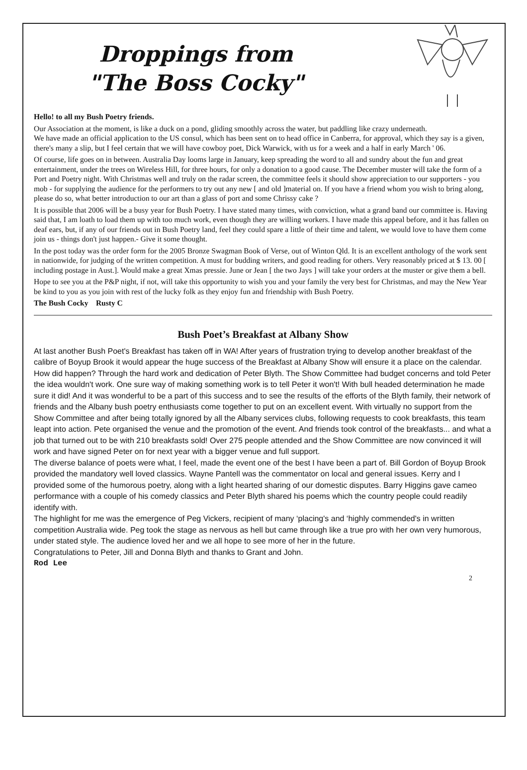Droppings from
"The Boss Cocky"
Hello! to all my Bush Poetry friends.
Our Association at the moment, is like a duck on a pond, gliding smoothly across the water, but paddling like crazy underneath.
We have made an official application to the US consul, which has been sent on to head office in Canberra, for approval, which they say is a given, there's many a slip, but I feel certain that we will have cowboy poet, Dick Warwick, with us for a week and a half in early March ' 06.
Of course, life goes on in between. Australia Day looms large in January, keep spreading the word to all and sundry about the fun and great entertainment, under the trees on Wireless Hill, for three hours, for only a donation to a good cause. The December muster will take the form of a Port and Poetry night. With Christmas well and truly on the radar screen, the committee feels it should show appreciation to our supporters - you mob - for supplying the audience for the performers to try out any new [ and old ]material on. If you have a friend whom you wish to bring along, please do so, what better introduction to our art than a glass of port and some Chrissy cake ?
It is possible that 2006 will be a busy year for Bush Poetry. I have stated many times, with conviction, what a grand band our committee is. Having said that, I am loath to load them up with too much work, even though they are willing workers. I have made this appeal before, and it has fallen on deaf ears, but, if any of our friends out in Bush Poetry land, feel they could spare a little of their time and talent, we would love to have them come join us - things don't just happen.- Give it some thought.
In the post today was the order form for the 2005 Bronze Swagman Book of Verse, out of Winton Qld. It is an excellent anthology of the work sent in nationwide, for judging of the written competition. A must for budding writers, and good reading for others. Very reasonably priced at $ 13. 00 [ including postage in Aust.]. Would make a great Xmas pressie. June or Jean [ the two Jays ] will take your orders at the muster or give them a bell.
Hope to see you at the P&P night, if not, will take this opportunity to wish you and your family the very best for Christmas, and may the New Year be kind to you as you join with rest of the lucky folk as they enjoy fun and friendship with Bush Poetry.
The Bush Cocky Rusty C
Bush Poet’s Breakfast at Albany Show
At last another Bush Poet's Breakfast has taken off in WA! After years of frustration trying to develop another breakfast of the calibre of Boyup Brook it would appear the huge success of the Breakfast at Albany Show will ensure it a place on the calendar.
How did happen? Through the hard work and dedication of Peter Blyth. The Show Committee had budget concerns and told Peter the idea wouldn't work. One sure way of making something work is to tell Peter it won't! With bull headed determination he made sure it did! And it was wonderful to be a part of this success and to see the results of the efforts of the Blyth family, their network of friends and the Albany bush poetry enthusiasts come together to put on an excellent event. With virtually no support from the Show Committee and after being totally ignored by all the Albany services clubs, following requests to cook breakfasts, this team leapt into action. Pete organised the venue and the promotion of the event. And friends took control of the breakfasts... and what a job that turned out to be with 210 breakfasts sold! Over 275 people attended and the Show Committee are now convinced it will work and have signed Peter on for next year with a bigger venue and full support.
The diverse balance of poets were what, I feel, made the event one of the best I have been a part of. Bill Gordon of Boyup Brook provided the mandatory well loved classics. Wayne Pantell was the commentator on local and general issues. Kerry and I provided some of the humorous poetry, along with a light hearted sharing of our domestic disputes. Barry Higgins gave cameo performance with a couple of his comedy classics and Peter Blyth shared his poems which the country people could readily identify with.
The highlight for me was the emergence of Peg Vickers, recipient of many ‘placing's and ‘highly commended's in written competition Australia wide. Peg took the stage as nervous as hell but came through like a true pro with her own very humorous, under stated style. The audience loved her and we all hope to see more of her in the future.
Congratulations to Peter, Jill and Donna Blyth and thanks to Grant and John.
Rod Lee
2